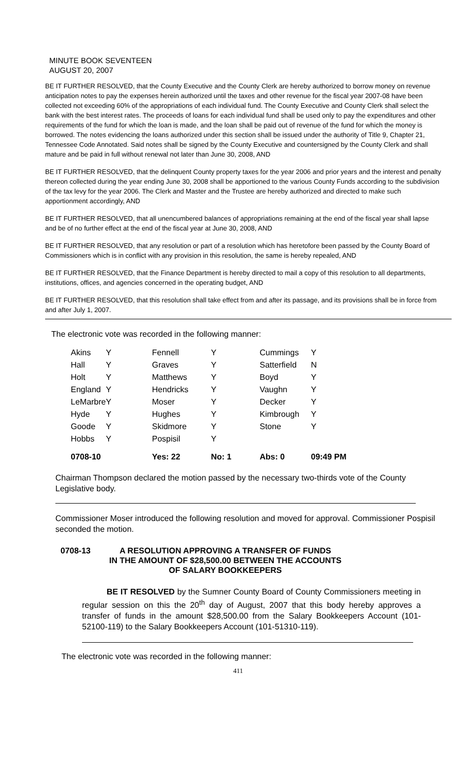MINUTE BOOK SEVENTEEN
AUGUST 20, 2007
BE IT FURTHER RESOLVED, that the County Executive and the County Clerk are hereby authorized to borrow money on revenue anticipation notes to pay the expenses herein authorized until the taxes and other revenue for the fiscal year 2007-08 have been collected not exceeding 60% of the appropriations of each individual fund. The County Executive and County Clerk shall select the bank with the best interest rates. The proceeds of loans for each individual fund shall be used only to pay the expenditures and other requirements of the fund for which the loan is made, and the loan shall be paid out of revenue of the fund for which the money is borrowed. The notes evidencing the loans authorized under this section shall be issued under the authority of Title 9, Chapter 21, Tennessee Code Annotated. Said notes shall be signed by the County Executive and countersigned by the County Clerk and shall mature and be paid in full without renewal not later than June 30, 2008, AND
BE IT FURTHER RESOLVED, that the delinquent County property taxes for the year 2006 and prior years and the interest and penalty thereon collected during the year ending June 30, 2008 shall be apportioned to the various County Funds according to the subdivision of the tax levy for the year 2006. The Clerk and Master and the Trustee are hereby authorized and directed to make such apportionment accordingly, AND
BE IT FURTHER RESOLVED, that all unencumbered balances of appropriations remaining at the end of the fiscal year shall lapse and be of no further effect at the end of the fiscal year at June 30, 2008, AND
BE IT FURTHER RESOLVED, that any resolution or part of a resolution which has heretofore been passed by the County Board of Commissioners which is in conflict with any provision in this resolution, the same is hereby repealed, AND
BE IT FURTHER RESOLVED, that the Finance Department is hereby directed to mail a copy of this resolution to all departments, institutions, offices, and agencies concerned in the operating budget, AND
BE IT FURTHER RESOLVED, that this resolution shall take effect from and after its passage, and its provisions shall be in force from and after July 1, 2007.
The electronic vote was recorded in the following manner:
| Akins | Y | Fennell | Y | Cummings | Y |
| Hall | Y | Graves | Y | Satterfield | N |
| Holt | Y | Matthews | Y | Boyd | Y |
| England | Y | Hendricks | Y | Vaughn | Y |
| LeMarbre | Y | Moser | Y | Decker | Y |
| Hyde | Y | Hughes | Y | Kimbrough | Y |
| Goode | Y | Skidmore | Y | Stone | Y |
| Hobbs | Y | Pospisil | Y | | |
| 0708-10 | | Yes: 22 | No: 1 | Abs: 0 | 09:49 PM |
Chairman Thompson declared the motion passed by the necessary two-thirds vote of the County Legislative body.
Commissioner Moser introduced the following resolution and moved for approval. Commissioner Pospisil seconded the motion.
0708-13 A RESOLUTION APPROVING A TRANSFER OF FUNDS
IN THE AMOUNT OF $28,500.00 BETWEEN THE ACCOUNTS
OF SALARY BOOKKEEPERS
BE IT RESOLVED by the Sumner County Board of County Commissioners meeting in regular session on this the 20<sup>th</sup> day of August, 2007 that this body hereby approves a transfer of funds in the amount $28,500.00 from the Salary Bookkeepers Account (101-52100-119) to the Salary Bookkeepers Account (101-51310-119).
The electronic vote was recorded in the following manner:
411